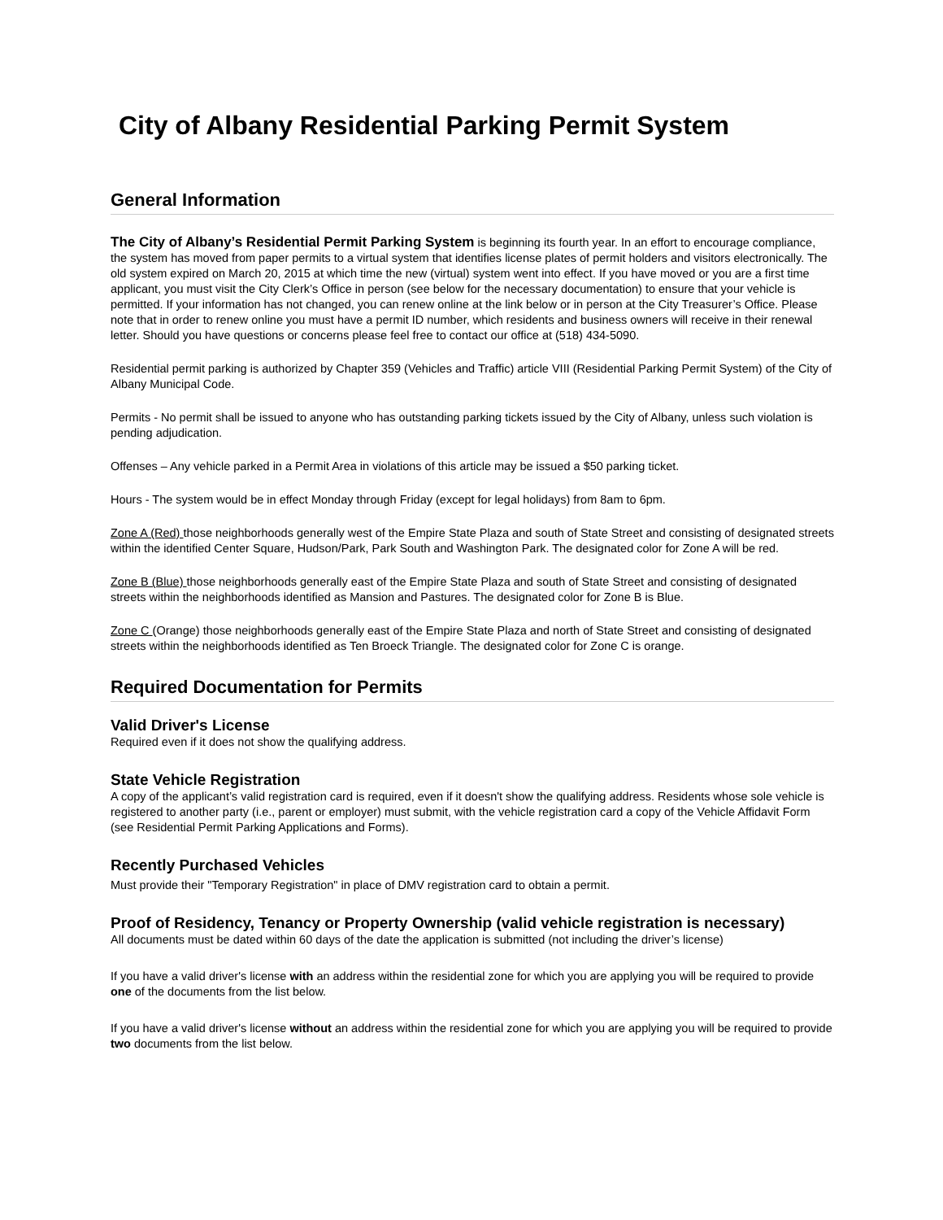City of Albany Residential Parking Permit System
General Information
The City of Albany’s Residential Permit Parking System is beginning its fourth year. In an effort to encourage compliance, the system has moved from paper permits to a virtual system that identifies license plates of permit holders and visitors electronically. The old system expired on March 20, 2015 at which time the new (virtual) system went into effect. If you have moved or you are a first time applicant, you must visit the City Clerk’s Office in person (see below for the necessary documentation) to ensure that your vehicle is permitted. If your information has not changed, you can renew online at the link below or in person at the City Treasurer’s Office. Please note that in order to renew online you must have a permit ID number, which residents and business owners will receive in their renewal letter. Should you have questions or concerns please feel free to contact our office at (518) 434-5090.
Residential permit parking is authorized by Chapter 359 (Vehicles and Traffic) article VIII (Residential Parking Permit System) of the City of Albany Municipal Code.
Permits - No permit shall be issued to anyone who has outstanding parking tickets issued by the City of Albany, unless such violation is pending adjudication.
Offenses – Any vehicle parked in a Permit Area in violations of this article may be issued a $50 parking ticket.
Hours - The system would be in effect Monday through Friday (except for legal holidays) from 8am to 6pm.
Zone A (Red) those neighborhoods generally west of the Empire State Plaza and south of State Street and consisting of designated streets within the identified Center Square, Hudson/Park, Park South and Washington Park. The designated color for Zone A will be red.
Zone B (Blue) those neighborhoods generally east of the Empire State Plaza and south of State Street and consisting of designated streets within the neighborhoods identified as Mansion and Pastures. The designated color for Zone B is Blue.
Zone C (Orange) those neighborhoods generally east of the Empire State Plaza and north of State Street and consisting of designated streets within the neighborhoods identified as Ten Broeck Triangle. The designated color for Zone C is orange.
Required Documentation for Permits
Valid Driver's License
Required even if it does not show the qualifying address.
State Vehicle Registration
A copy of the applicant’s valid registration card is required, even if it doesn't show the qualifying address. Residents whose sole vehicle is registered to another party (i.e., parent or employer) must submit, with the vehicle registration card a copy of the Vehicle Affidavit Form (see Residential Permit Parking Applications and Forms).
Recently Purchased Vehicles
Must provide their "Temporary Registration" in place of DMV registration card to obtain a permit.
Proof of Residency, Tenancy or Property Ownership (valid vehicle registration is necessary)
All documents must be dated within 60 days of the date the application is submitted (not including the driver’s license)
If you have a valid driver's license with an address within the residential zone for which you are applying you will be required to provide one of the documents from the list below.
If you have a valid driver's license without an address within the residential zone for which you are applying you will be required to provide two documents from the list below.